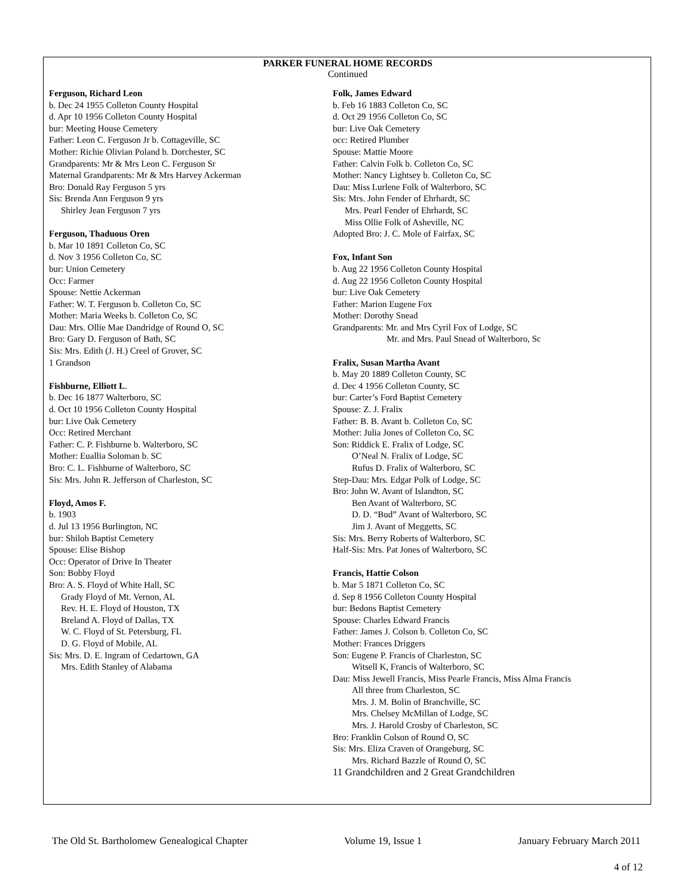PARKER FUNERAL HOME RECORDS
Continued
Ferguson, Richard Leon
b. Dec 24 1955 Colleton County Hospital
d. Apr 10 1956 Colleton County Hospital
bur: Meeting House Cemetery
Father: Leon C. Ferguson Jr b. Cottageville, SC
Mother: Richie Olivian Poland b. Dorchester, SC
Grandparents: Mr & Mrs Leon C. Ferguson Sr
Maternal Grandparents: Mr & Mrs Harvey Ackerman
Bro: Donald Ray Ferguson 5 yrs
Sis: Brenda Ann Ferguson 9 yrs
Shirley Jean Ferguson 7 yrs
Ferguson, Thaduous Oren
b. Mar 10 1891 Colleton Co, SC
d. Nov 3 1956 Colleton Co, SC
bur: Union Cemetery
Occ: Farmer
Spouse: Nettie Ackerman
Father: W. T. Ferguson b. Colleton Co, SC
Mother: Maria Weeks b. Colleton Co, SC
Dau: Mrs. Ollie Mae Dandridge of Round O, SC
Bro: Gary D. Ferguson of Bath, SC
Sis: Mrs. Edith (J. H.) Creel of Grover, SC
1 Grandson
Fishburne, Elliott L.
b. Dec 16 1877 Walterboro, SC
d. Oct 10 1956 Colleton County Hospital
bur: Live Oak Cemetery
Occ: Retired Merchant
Father: C. P. Fishburne b. Walterboro, SC
Mother: Euallia Soloman b. SC
Bro: C. L. Fishburne of Walterboro, SC
Sis: Mrs. John R. Jefferson of Charleston, SC
Floyd, Amos F.
b. 1903
d. Jul 13 1956 Burlington, NC
bur: Shiloh Baptist Cemetery
Spouse: Elise Bishop
Occ: Operator of Drive In Theater
Son: Bobby Floyd
Bro: A. S. Floyd of White Hall, SC
Grady Floyd of Mt. Vernon, AL
Rev. H. E. Floyd of Houston, TX
Breland A. Floyd of Dallas, TX
W. C. Floyd of St. Petersburg, FL
D. G. Floyd of Mobile, AL
Sis: Mrs. D. E. Ingram of Cedartown, GA
Mrs. Edith Stanley of Alabama
Folk, James Edward
b. Feb 16 1883 Colleton Co, SC
d. Oct 29 1956 Colleton Co, SC
bur: Live Oak Cemetery
occ: Retired Plumber
Spouse: Mattie Moore
Father: Calvin Folk b. Colleton Co, SC
Mother: Nancy Lightsey b. Colleton Co, SC
Dau: Miss Lurlene Folk of Walterboro, SC
Sis: Mrs. John Fender of Ehrhardt, SC
Mrs. Pearl Fender of Ehrhardt, SC
Miss Ollie Folk of Asheville, NC
Adopted Bro: J. C. Mole of Fairfax, SC
Fox, Infant Son
b. Aug 22 1956 Colleton County Hospital
d. Aug 22 1956 Colleton County Hospital
bur: Live Oak Cemetery
Father: Marion Eugene Fox
Mother: Dorothy Snead
Grandparents: Mr. and Mrs Cyril Fox of Lodge, SC
Mr. and Mrs. Paul Snead of Walterboro, Sc
Fralix, Susan Martha Avant
b. May 20 1889 Colleton County, SC
d. Dec 4 1956 Colleton County, SC
bur: Carter’s Ford Baptist Cemetery
Spouse: Z. J. Fralix
Father: B. B. Avant b. Colleton Co, SC
Mother: Julia Jones of Colleton Co, SC
Son: Riddick E. Fralix of Lodge, SC
O’Neal N. Fralix of Lodge, SC
Rufus D. Fralix of Walterboro, SC
Step-Dau: Mrs. Edgar Polk of Lodge, SC
Bro: John W. Avant of Islandton, SC
Ben Avant of Walterboro, SC
D. D. “Bud” Avant of Walterboro, SC
Jim J. Avant of Meggetts, SC
Sis: Mrs. Berry Roberts of Walterboro, SC
Half-Sis: Mrs. Pat Jones of Walterboro, SC
Francis, Hattie Colson
b. Mar 5 1871 Colleton Co, SC
d. Sep 8 1956 Colleton County Hospital
bur: Bedons Baptist Cemetery
Spouse: Charles Edward Francis
Father: James J. Colson b. Colleton Co, SC
Mother: Frances Driggers
Son: Eugene P. Francis of Charleston, SC
Witsell K, Francis of Walterboro, SC
Dau: Miss Jewell Francis, Miss Pearle Francis, Miss Alma Francis
All three from Charleston, SC
Mrs. J. M. Bolin of Branchville, SC
Mrs. Chelsey McMillan of Lodge, SC
Mrs. J. Harold Crosby of Charleston, SC
Bro: Franklin Colson of Round O, SC
Sis: Mrs. Eliza Craven of Orangeburg, SC
Mrs. Richard Bazzle of Round O, SC
11 Grandchildren and 2 Great Grandchildren
The Old St. Bartholomew Genealogical Chapter Volume 19, Issue 1 January February March 2011
4 of 12